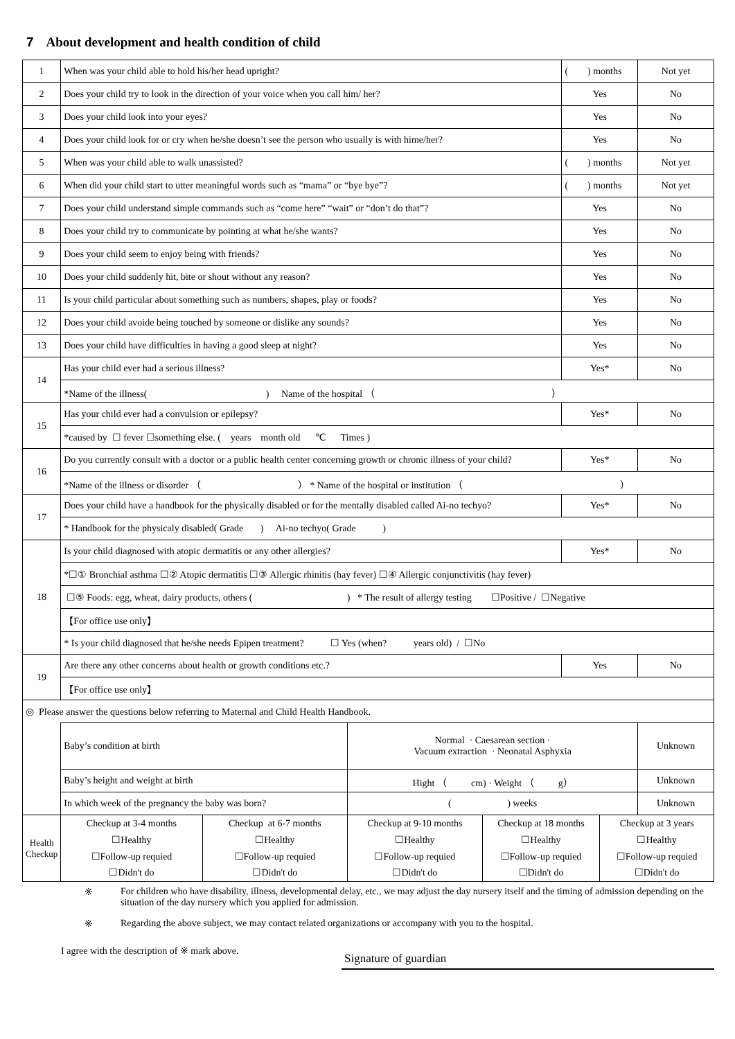7 About development and health condition of child
| 1 | When was your child able to hold his/her head upright? | | | | ( ) months | | Not yet |
| 2 | Does your child try to look in the direction of your voice when you call him/ her? | | | | Yes | | No |
| 3 | Does your child look into your eyes? | | | | Yes | | No |
| 4 | Does your child look for or cry when he/she doesn’t see the person who usually is with hime/her? | | | | Yes | | No |
| 5 | When was your child able to walk unassisted? | | | | ( ) months | | Not yet |
| 6 | When did your child start to utter meaningful words such as “mama” or “bye bye”? | | | | ( ) months | | Not yet |
| 7 | Does your child understand simple commands such as “come here” “wait” or “don’t do that”? | | | | Yes | | No |
| 8 | Does your child try to communicate by pointing at what he/she wants? | | | | Yes | | No |
| 9 | Does your child seem to enjoy being with friends? | | | | Yes | | No |
| 10 | Does your child suddenly hit, bite or shout without any reason? | | | | Yes | | No |
| 11 | Is your child particular about something such as numbers, shapes, play or foods? | | | | Yes | | No |
| 12 | Does your child avoide being touched by someone or dislike any sounds? | | | | Yes | | No |
| 13 | Does your child have difficulties in having a good sleep at night? | | | | Yes | | No |
| 14 | Has your child ever had a serious illness? | | | | Yes* | | No |
| | *Name of the illness( ) Name of the hospital （ ） | | | | | | |
| 15 | Has your child ever had a convulsion or epilepsy? | | | | Yes* | | No |
| | *caused by ☐ fever ☐something else. ( years month old ℃ Times ) | | | | | | |
| 16 | Do you currently consult with a doctor or a public health center concerning growth or chronic illness of your child? | | | | Yes* | | No |
| | *Name of the illness or disorder （ ） * Name of the hospital or institution （ ） | | | | | | |
| 17 | Does your child have a handbook for the physically disabled or for the mentally disabled called Ai-no techyo? | | | | Yes* | | No |
| | * Handbook for the physicaly disabled( Grade ) Ai-no techyo( Grade ) | | | | | | |
| 18 | Is your child diagnosed with atopic dermatitis or any other allergies? | | | | Yes* | | No |
| | *☐① Bronchial asthma ☐② Atopic dermatitis ☐③ Allergic rhinitis (hay fever) ☐④ Allergic conjunctivitis (hay fever) | | | | | | |
| | ☐⑤ Foods: egg, wheat, dairy products, others ( ) * The result of allergy testing ☐Positive / ☐Negative | | | | | | |
| | 【For office use only】 | | | | | | |
| | * Is your child diagnosed that he/she needs Epipen treatment? ☐ Yes (when? years old) / ☐No | | | | | | |
| 19 | Are there any other concerns about health or growth conditions etc.? | | | | Yes | | No |
| | 【For office use only】 | | | | | | |
| ◎ Please answer the questions below referring to Maternal and Child Health Handbook. | | | | | | | |
| | Baby’s condition at birth | | Normal · Caesarean section · Vacuum extraction · Neonatal Asphyxia | | | | Unknown |
| | Baby’s height and weight at birth | | Hight （ cm) · Weight （ g） | | | | Unknown |
| | In which week of the pregnancy the baby was born? | | ( ) weeks | | | | Unknown |
| Health Checkup | Checkup at 3-4 months ☐Healthy ☐Follow-up requied ☐Didn't do | Checkup at 6-7 months ☐Healthy ☐Follow-up requied ☐Didn't do | Checkup at 9-10 months ☐Healthy ☐Follow-up requied ☐Didn't do | Checkup at 18 months ☐Healthy ☐Follow-up requied ☐Didn't do | | Checkup at 3 years ☐Healthy ☐Follow-up requied ☐Didn't do | |
※ For children who have disability, illness, developmental delay, etc., we may adjust the day nursery itself and the timing of admission depending on the situation of the day nursery which you applied for admission.
※ Regarding the above subject, we may contact related organizations or accompany with you to the hospital.
I agree with the description of ※ mark above. Signature of guardian